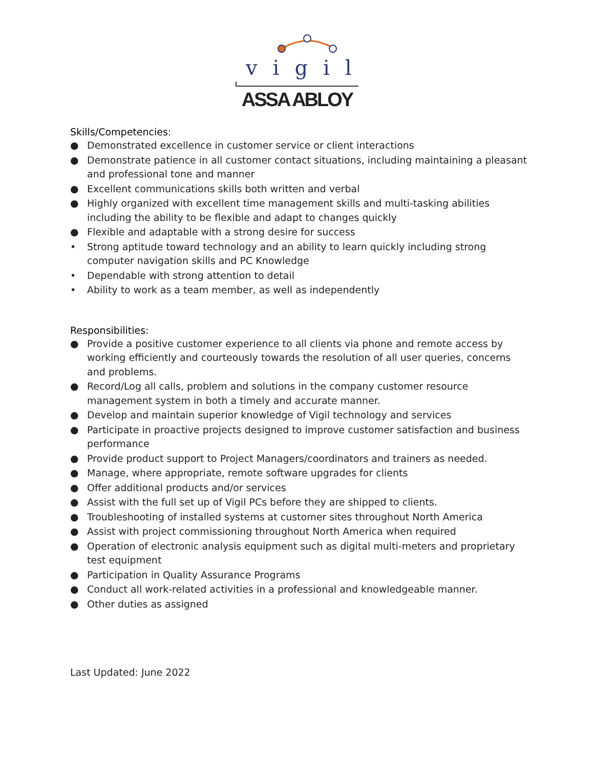vigil
ASSA ABLOY
Skills/Competencies:
● Demonstrated excellence in customer service or client interactions
● Demonstrate patience in all customer contact situations, including maintaining a pleasant and professional tone and manner
● Excellent communications skills both written and verbal
● Highly organized with excellent time management skills and multi-tasking abilities including the ability to be flexible and adapt to changes quickly
● Flexible and adaptable with a strong desire for success
• Strong aptitude toward technology and an ability to learn quickly including strong computer navigation skills and PC Knowledge
• Dependable with strong attention to detail
• Ability to work as a team member, as well as independently
Responsibilities:
● Provide a positive customer experience to all clients via phone and remote access by working efficiently and courteously towards the resolution of all user queries, concerns and problems.
● Record/Log all calls, problem and solutions in the company customer resource management system in both a timely and accurate manner.
● Develop and maintain superior knowledge of Vigil technology and services
● Participate in proactive projects designed to improve customer satisfaction and business performance
● Provide product support to Project Managers/coordinators and trainers as needed.
● Manage, where appropriate, remote software upgrades for clients
● Offer additional products and/or services
● Assist with the full set up of Vigil PCs before they are shipped to clients.
● Troubleshooting of installed systems at customer sites throughout North America
● Assist with project commissioning throughout North America when required
● Operation of electronic analysis equipment such as digital multi-meters and proprietary test equipment
● Participation in Quality Assurance Programs
● Conduct all work-related activities in a professional and knowledgeable manner.
● Other duties as assigned
Last Updated: June 2022